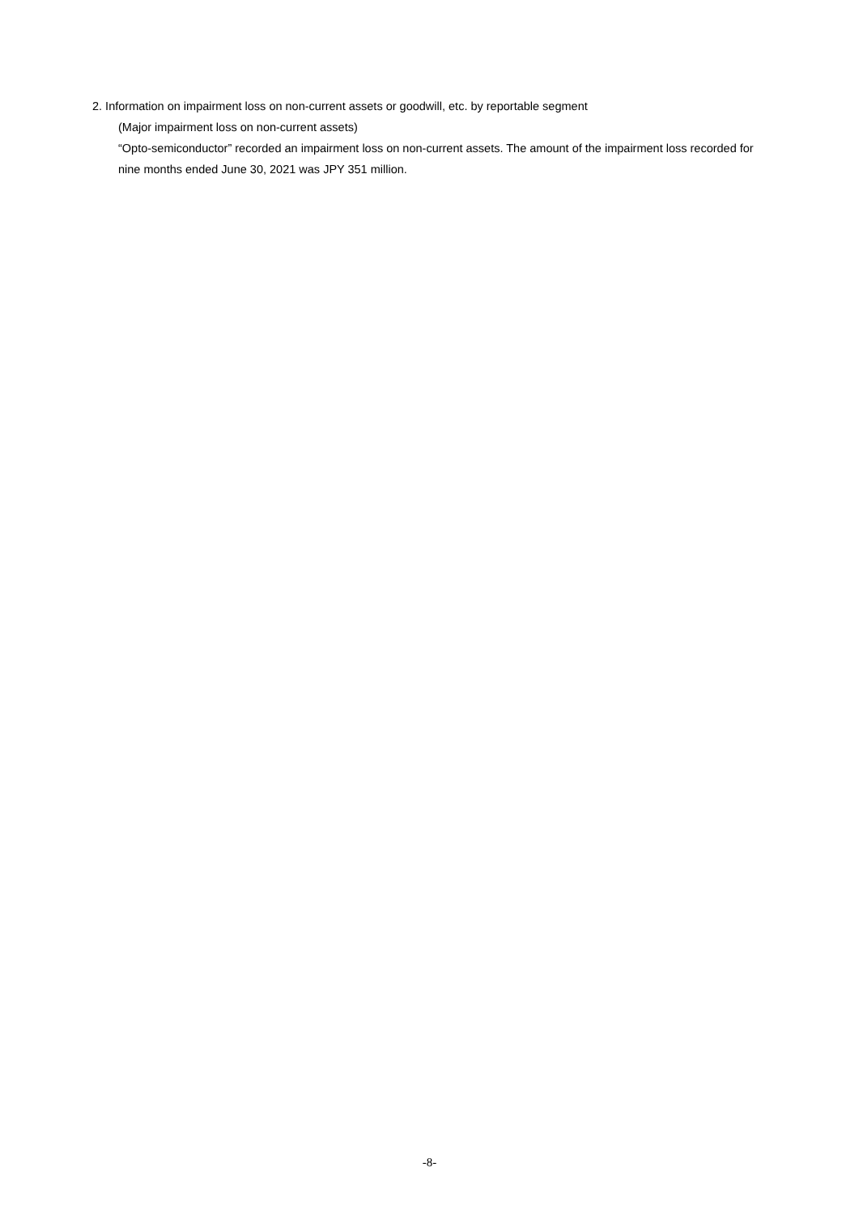2. Information on impairment loss on non-current assets or goodwill, etc. by reportable segment
(Major impairment loss on non-current assets)
“Opto-semiconductor” recorded an impairment loss on non-current assets. The amount of the impairment loss recorded for nine months ended June 30, 2021 was JPY 351 million.
-8-